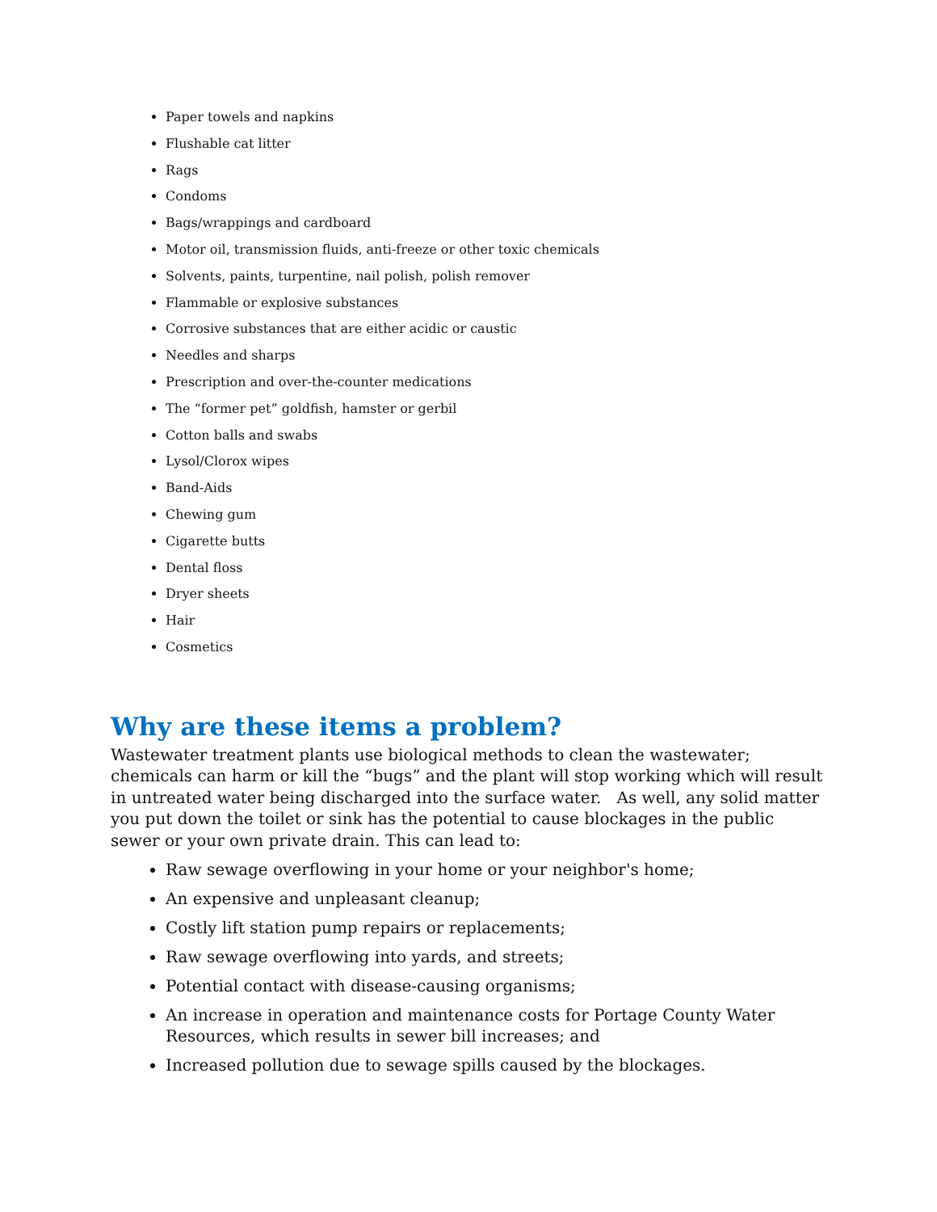Paper towels and napkins
Flushable cat litter
Rags
Condoms
Bags/wrappings and cardboard
Motor oil, transmission fluids, anti-freeze or other toxic chemicals
Solvents, paints, turpentine, nail polish, polish remover
Flammable or explosive substances
Corrosive substances that are either acidic or caustic
Needles and sharps
Prescription and over-the-counter medications
The “former pet” goldfish, hamster or gerbil
Cotton balls and swabs
Lysol/Clorox wipes
Band-Aids
Chewing gum
Cigarette butts
Dental floss
Dryer sheets
Hair
Cosmetics
Why are these items a problem?
Wastewater treatment plants use biological methods to clean the wastewater; chemicals can harm or kill the “bugs” and the plant will stop working which will result in untreated water being discharged into the surface water. As well, any solid matter you put down the toilet or sink has the potential to cause blockages in the public sewer or your own private drain. This can lead to:
Raw sewage overflowing in your home or your neighbor's home;
An expensive and unpleasant cleanup;
Costly lift station pump repairs or replacements;
Raw sewage overflowing into yards, and streets;
Potential contact with disease-causing organisms;
An increase in operation and maintenance costs for Portage County Water Resources, which results in sewer bill increases; and
Increased pollution due to sewage spills caused by the blockages.